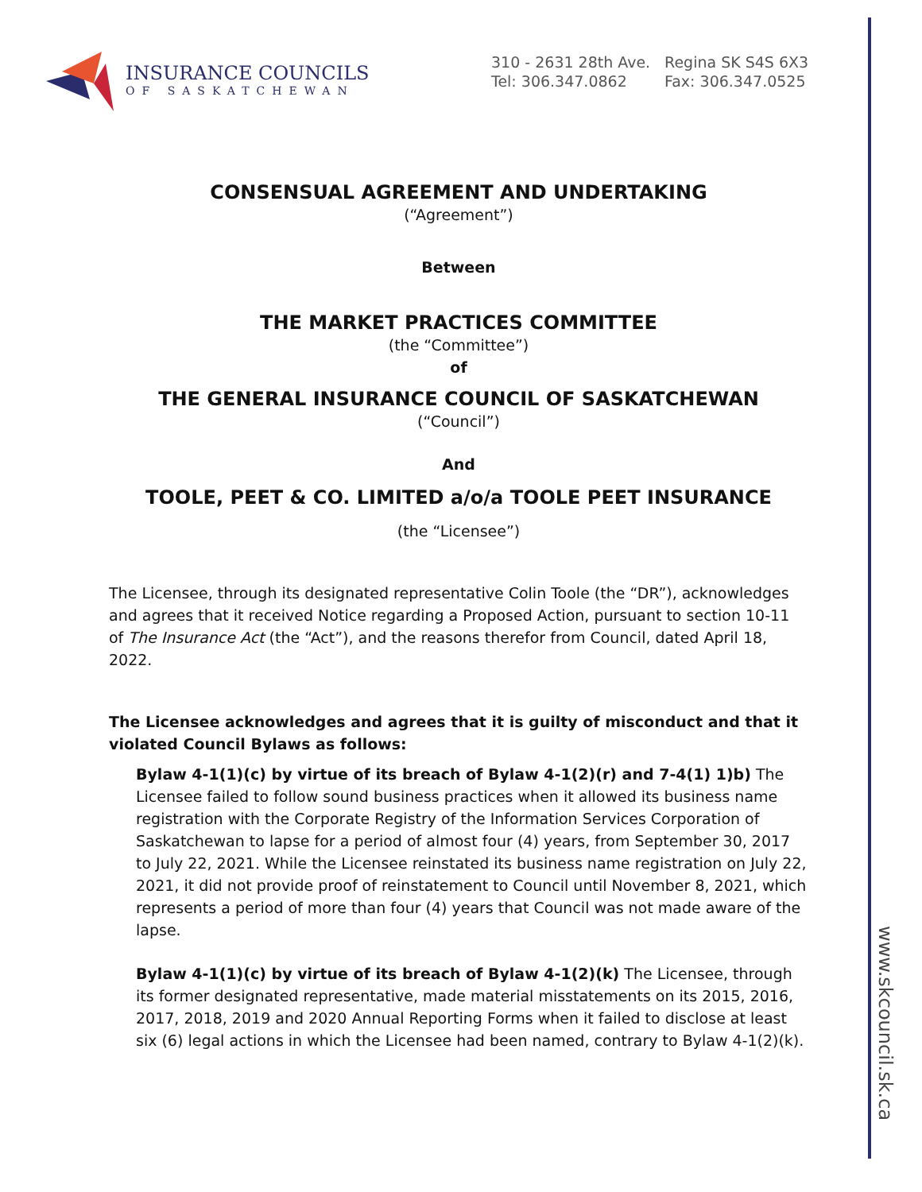INSURANCE COUNCILS
OF SASKATCHEWAN
310 - 2631 28th Ave. Regina SK S4S 6X3
Tel: 306.347.0862 Fax: 306.347.0525
CONSENSUAL AGREEMENT AND UNDERTAKING
(“Agreement”)
Between
THE MARKET PRACTICES COMMITTEE
(the “Committee”)
of
THE GENERAL INSURANCE COUNCIL OF SASKATCHEWAN
(“Council”)
And
TOOLE, PEET & CO. LIMITED a/o/a TOOLE PEET INSURANCE
(the “Licensee”)
The Licensee, through its designated representative Colin Toole (the “DR”), acknowledges and agrees that it received Notice regarding a Proposed Action, pursuant to section 10-11 of The Insurance Act (the “Act”), and the reasons therefor from Council, dated April 18, 2022.
The Licensee acknowledges and agrees that it is guilty of misconduct and that it violated Council Bylaws as follows:
Bylaw 4-1(1)(c) by virtue of its breach of Bylaw 4-1(2)(r) and 7-4(1) 1)b) The Licensee failed to follow sound business practices when it allowed its business name registration with the Corporate Registry of the Information Services Corporation of Saskatchewan to lapse for a period of almost four (4) years, from September 30, 2017 to July 22, 2021. While the Licensee reinstated its business name registration on July 22, 2021, it did not provide proof of reinstatement to Council until November 8, 2021, which represents a period of more than four (4) years that Council was not made aware of the lapse.
Bylaw 4-1(1)(c) by virtue of its breach of Bylaw 4-1(2)(k) The Licensee, through its former designated representative, made material misstatements on its 2015, 2016, 2017, 2018, 2019 and 2020 Annual Reporting Forms when it failed to disclose at least six (6) legal actions in which the Licensee had been named, contrary to Bylaw 4-1(2)(k).
www.skcouncil.sk.ca